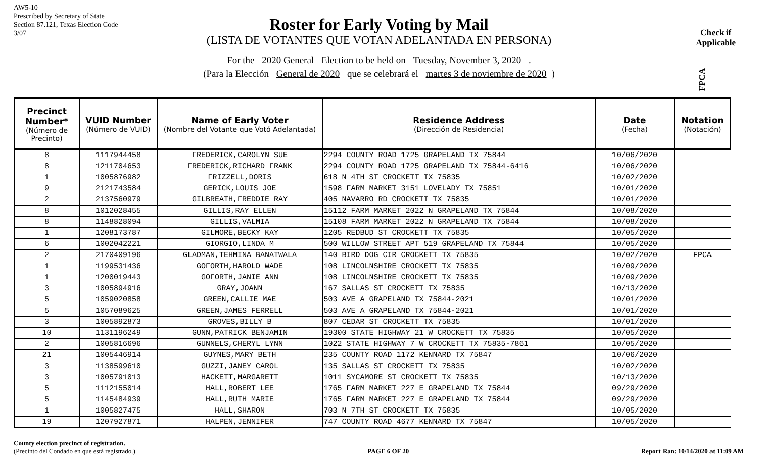AW5-10
Prescribed by Secretary of State
Section 87.121, Texas Election Code
3/07
Roster for Early Voting by Mail
(LISTA DE VOTANTES QUE VOTAN ADELANTADA EN PERSONA)
Check if
Applicable
FPCA
For the 2020 General Election to be held on Tuesday, November 3, 2020 .
(Para la Elección General de 2020 que se celebrará el martes 3 de noviembre de 2020)
| Precinct Number* (Número de Precinto) | VUID Number (Número de VUID) | Name of Early Voter (Nombre del Votante que Votó Adelantada) | Residence Address (Dirección de Residencia) | Date (Fecha) | Notation (Notación) |
| --- | --- | --- | --- | --- | --- |
| 8 | 1117944458 | FREDERICK,CAROLYN SUE | 2294 COUNTY ROAD 1725 GRAPELAND TX 75844 | 10/06/2020 | |
| 8 | 1211704653 | FREDERICK,RICHARD FRANK | 2294 COUNTY ROAD 1725 GRAPELAND TX 75844-6416 | 10/06/2020 | |
| 1 | 1005876982 | FRIZZELL,DORIS | 618 N 4TH ST CROCKETT TX 75835 | 10/02/2020 | |
| 9 | 2121743584 | GERICK,LOUIS JOE | 1598 FARM MARKET 3151 LOVELADY TX 75851 | 10/01/2020 | |
| 2 | 2137560979 | GILBREATH,FREDDIE RAY | 405 NAVARRO RD CROCKETT TX 75835 | 10/01/2020 | |
| 8 | 1012028455 | GILLIS,RAY ELLEN | 15112 FARM MARKET 2022 N GRAPELAND TX 75844 | 10/08/2020 | |
| 8 | 1148828094 | GILLIS,VALMIA | 15108 FARM MARKET 2022 N GRAPELAND TX 75844 | 10/08/2020 | |
| 1 | 1208173787 | GILMORE,BECKY KAY | 1205 REDBUD ST CROCKETT TX 75835 | 10/05/2020 | |
| 6 | 1002042221 | GIORGIO,LINDA M | 500 WILLOW STREET APT 519 GRAPELAND TX 75844 | 10/05/2020 | |
| 2 | 2170409196 | GLADMAN,TEHMINA BANATWALA | 140 BIRD DOG CIR CROCKETT TX 75835 | 10/02/2020 | FPCA |
| 1 | 1199531436 | GOFORTH,HAROLD WADE | 108 LINCOLNSHIRE CROCKETT TX 75835 | 10/09/2020 | |
| 1 | 1200019443 | GOFORTH,JANIE ANN | 108 LINCOLNSHIRE CROCKETT TX 75835 | 10/09/2020 | |
| 3 | 1005894916 | GRAY,JOANN | 167 SALLAS ST CROCKETT TX 75835 | 10/13/2020 | |
| 5 | 1059020858 | GREEN,CALLIE MAE | 503 AVE A GRAPELAND TX 75844-2021 | 10/01/2020 | |
| 5 | 1057089625 | GREEN,JAMES FERRELL | 503 AVE A GRAPELAND TX 75844-2021 | 10/01/2020 | |
| 3 | 1005892873 | GROVES,BILLY B | 807 CEDAR ST CROCKETT TX 75835 | 10/01/2020 | |
| 10 | 1131196249 | GUNN,PATRICK BENJAMIN | 19300 STATE HIGHWAY 21 W CROCKETT TX 75835 | 10/05/2020 | |
| 2 | 1005816696 | GUNNELS,CHERYL LYNN | 1022 STATE HIGHWAY 7 W CROCKETT TX 75835-7861 | 10/05/2020 | |
| 21 | 1005446914 | GUYNES,MARY BETH | 235 COUNTY ROAD 1172 KENNARD TX 75847 | 10/06/2020 | |
| 3 | 1138599610 | GUZZI,JANEY CAROL | 135 SALLAS ST CROCKETT TX 75835 | 10/02/2020 | |
| 3 | 1005791013 | HACKETT,MARGARETT | 1011 SYCAMORE ST CROCKETT TX 75835 | 10/13/2020 | |
| 5 | 1112155014 | HALL,ROBERT LEE | 1765 FARM MARKET 227 E GRAPELAND TX 75844 | 09/29/2020 | |
| 5 | 1145484939 | HALL,RUTH MARIE | 1765 FARM MARKET 227 E GRAPELAND TX 75844 | 09/29/2020 | |
| 1 | 1005827475 | HALL,SHARON | 703 N 7TH ST CROCKETT TX 75835 | 10/05/2020 | |
| 19 | 1207927871 | HALPEN,JENNIFER | 747 COUNTY ROAD 4677 KENNARD TX 75847 | 10/05/2020 | |
County election precinct of registration.
(Precinto del Condado en que está registrado.)
PAGE 6 OF 20 Report Ran: 10/14/2020 at 11:09 AM